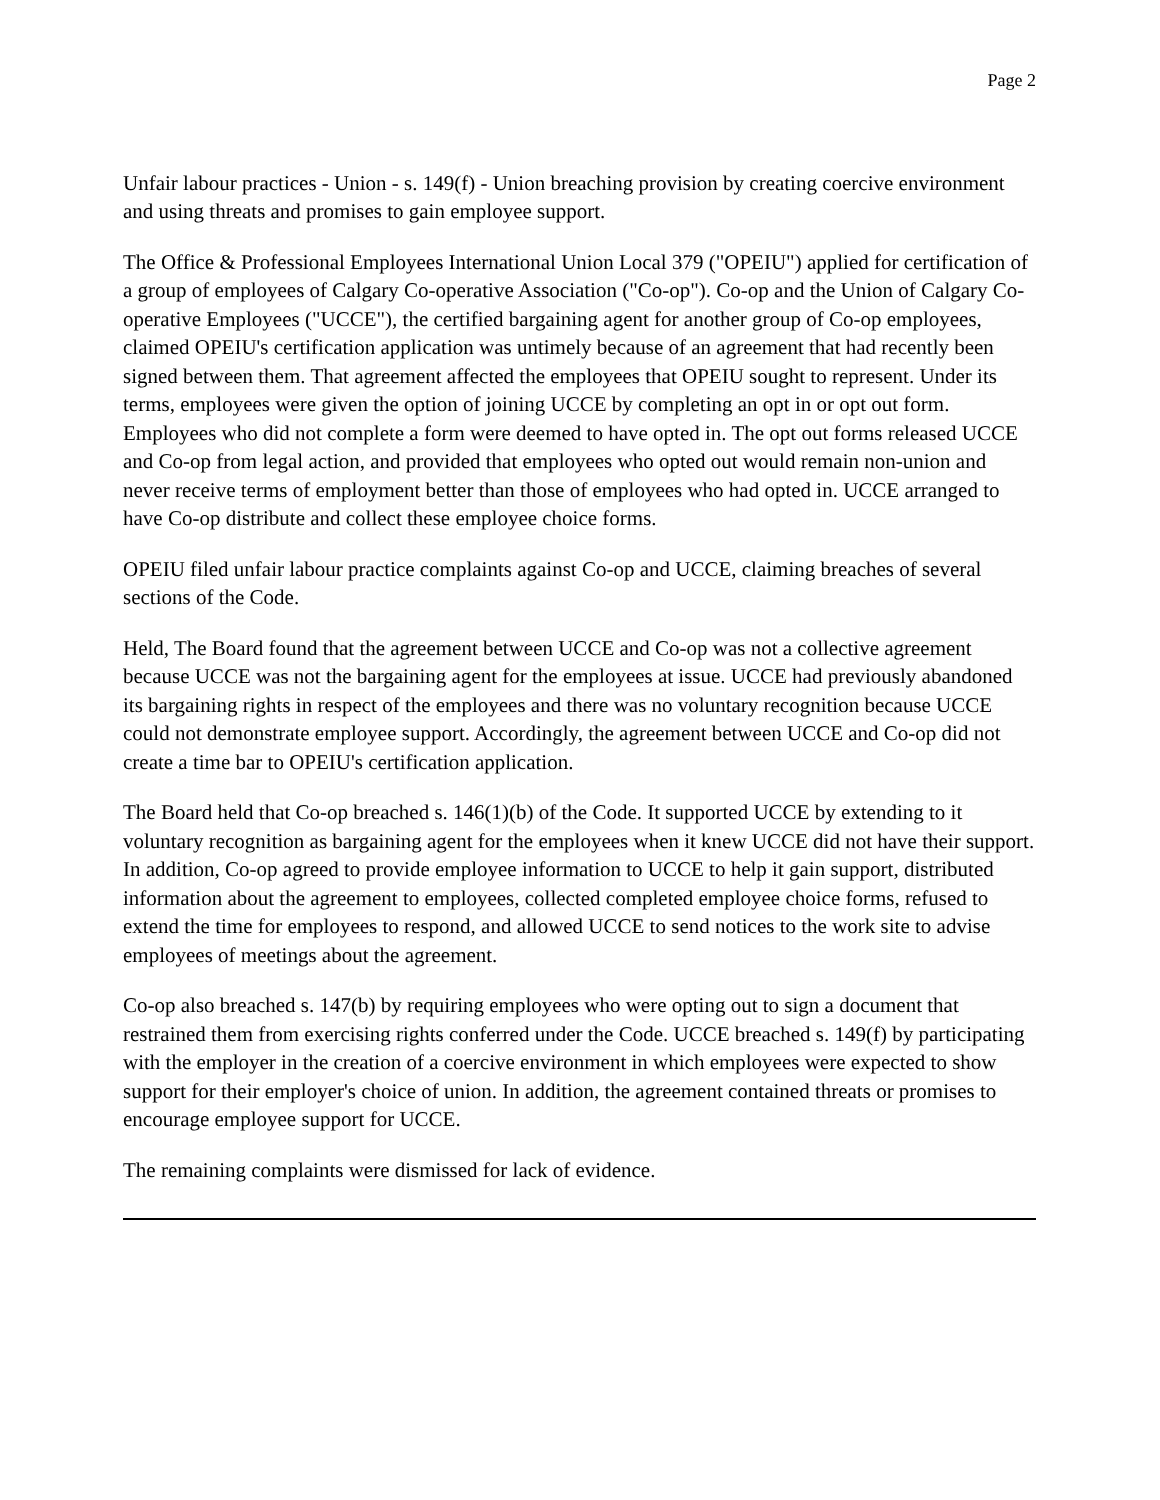Page 2
Unfair labour practices - Union - s. 149(f) - Union breaching provision by creating coercive environment and using threats and promises to gain employee support.
The Office & Professional Employees International Union Local 379 ("OPEIU") applied for certification of a group of employees of Calgary Co-operative Association ("Co-op"). Co-op and the Union of Calgary Co-operative Employees ("UCCE"), the certified bargaining agent for another group of Co-op employees, claimed OPEIU's certification application was untimely because of an agreement that had recently been signed between them. That agreement affected the employees that OPEIU sought to represent. Under its terms, employees were given the option of joining UCCE by completing an opt in or opt out form. Employees who did not complete a form were deemed to have opted in. The opt out forms released UCCE and Co-op from legal action, and provided that employees who opted out would remain non-union and never receive terms of employment better than those of employees who had opted in. UCCE arranged to have Co-op distribute and collect these employee choice forms.
OPEIU filed unfair labour practice complaints against Co-op and UCCE, claiming breaches of several sections of the Code.
Held, The Board found that the agreement between UCCE and Co-op was not a collective agreement because UCCE was not the bargaining agent for the employees at issue. UCCE had previously abandoned its bargaining rights in respect of the employees and there was no voluntary recognition because UCCE could not demonstrate employee support. Accordingly, the agreement between UCCE and Co-op did not create a time bar to OPEIU's certification application.
The Board held that Co-op breached s. 146(1)(b) of the Code. It supported UCCE by extending to it voluntary recognition as bargaining agent for the employees when it knew UCCE did not have their support. In addition, Co-op agreed to provide employee information to UCCE to help it gain support, distributed information about the agreement to employees, collected completed employee choice forms, refused to extend the time for employees to respond, and allowed UCCE to send notices to the work site to advise employees of meetings about the agreement.
Co-op also breached s. 147(b) by requiring employees who were opting out to sign a document that restrained them from exercising rights conferred under the Code. UCCE breached s. 149(f) by participating with the employer in the creation of a coercive environment in which employees were expected to show support for their employer's choice of union. In addition, the agreement contained threats or promises to encourage employee support for UCCE.
The remaining complaints were dismissed for lack of evidence.